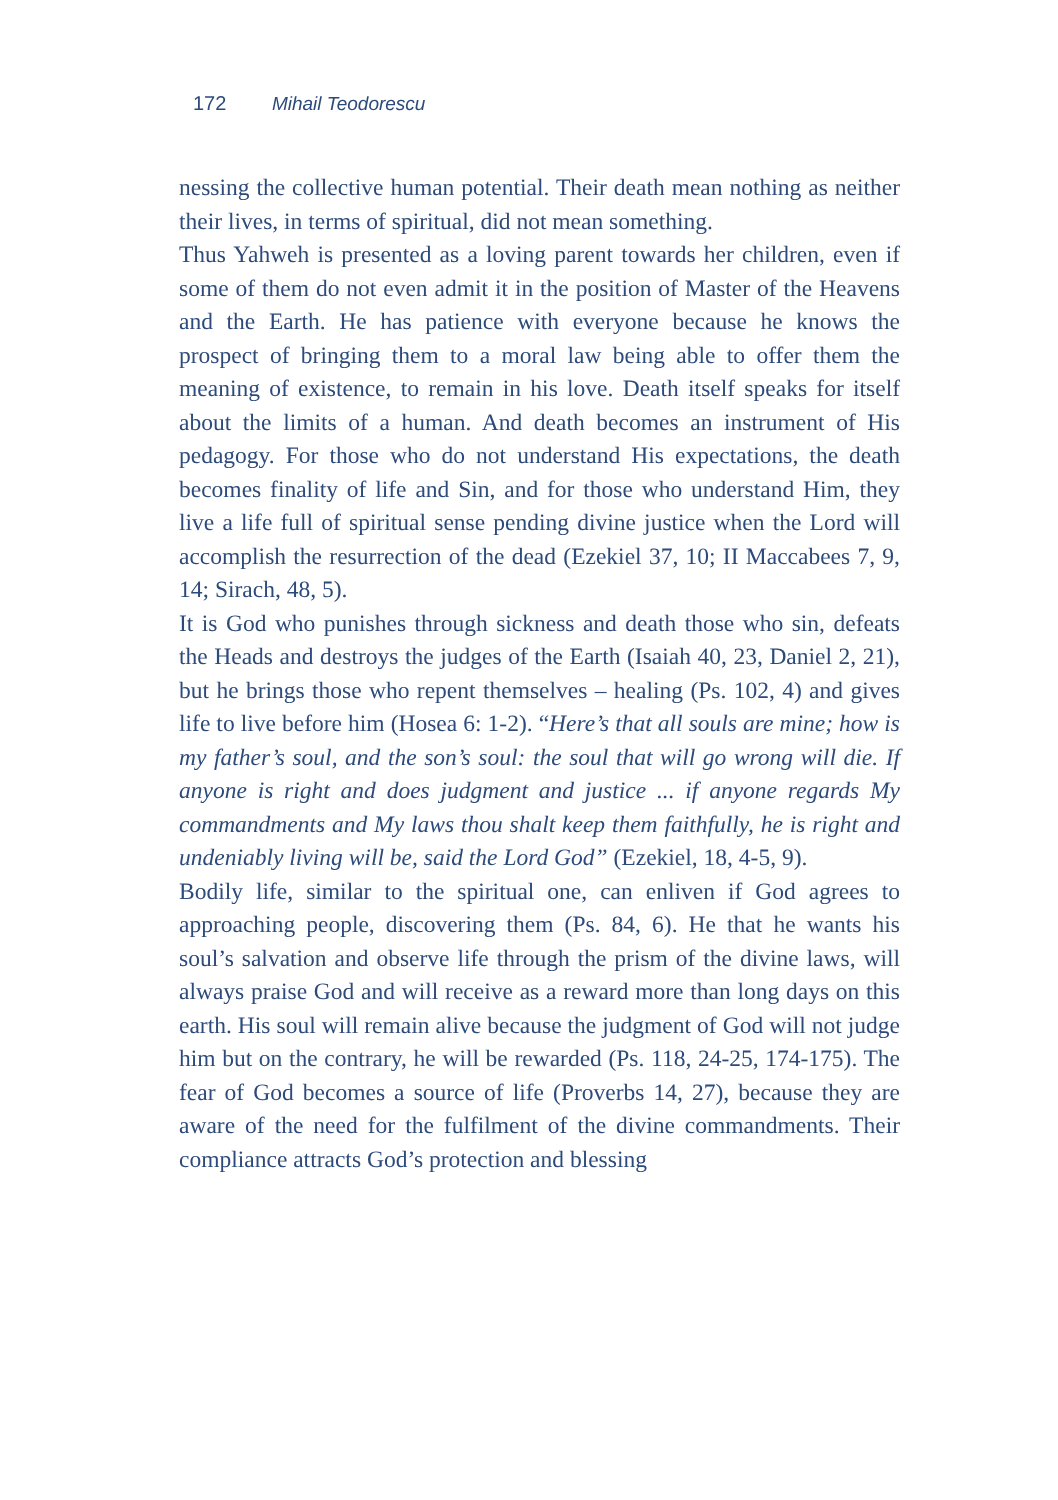172 Mihail Teodorescu
nessing the collective human potential. Their death mean nothing as neither their lives, in terms of spiritual, did not mean something.
Thus Yahweh is presented as a loving parent towards her children, even if some of them do not even admit it in the position of Master of the Heavens and the Earth. He has patience with everyone because he knows the prospect of bringing them to a moral law being able to offer them the meaning of existence, to remain in his love. Death itself speaks for itself about the limits of a human. And death becomes an instrument of His pedagogy. For those who do not understand His expectations, the death becomes finality of life and Sin, and for those who understand Him, they live a life full of spiritual sense pending divine justice when the Lord will accomplish the resurrection of the dead (Ezekiel 37, 10; II Maccabees 7, 9, 14; Sirach, 48, 5).
It is God who punishes through sickness and death those who sin, defeats the Heads and destroys the judges of the Earth (Isaiah 40, 23, Daniel 2, 21), but he brings those who repent themselves – healing (Ps. 102, 4) and gives life to live before him (Hosea 6: 1-2). “Here’s that all souls are mine; how is my father’s soul, and the son’s soul: the soul that will go wrong will die. If anyone is right and does judgment and justice ... if anyone regards My commandments and My laws thou shalt keep them faithfully, he is right and undeniably living will be, said the Lord God” (Ezekiel, 18, 4-5, 9).
Bodily life, similar to the spiritual one, can enliven if God agrees to approaching people, discovering them (Ps. 84, 6). He that he wants his soul’s salvation and observe life through the prism of the divine laws, will always praise God and will receive as a reward more than long days on this earth. His soul will remain alive because the judgment of God will not judge him but on the contrary, he will be rewarded (Ps. 118, 24-25, 174-175). The fear of God becomes a source of life (Proverbs 14, 27), because they are aware of the need for the fulfilment of the divine commandments. Their compliance attracts God’s protection and blessing